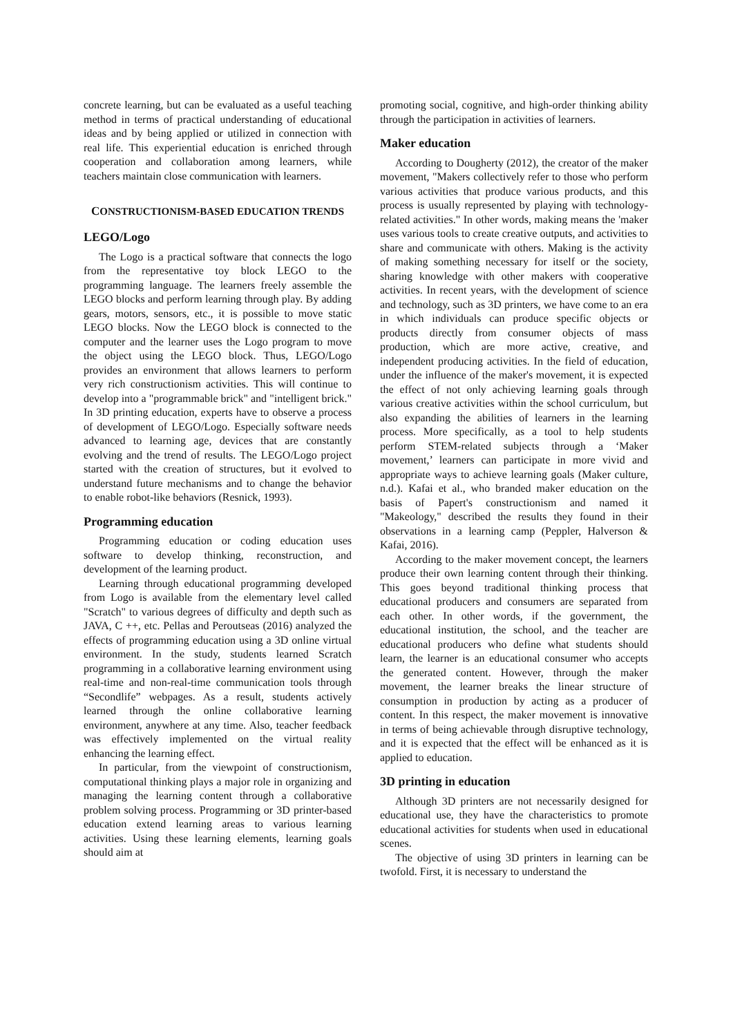concrete learning, but can be evaluated as a useful teaching method in terms of practical understanding of educational ideas and by being applied or utilized in connection with real life. This experiential education is enriched through cooperation and collaboration among learners, while teachers maintain close communication with learners.
CONSTRUCTIONISM-BASED EDUCATION TRENDS
LEGO/Logo
The Logo is a practical software that connects the logo from the representative toy block LEGO to the programming language. The learners freely assemble the LEGO blocks and perform learning through play. By adding gears, motors, sensors, etc., it is possible to move static LEGO blocks. Now the LEGO block is connected to the computer and the learner uses the Logo program to move the object using the LEGO block. Thus, LEGO/Logo provides an environment that allows learners to perform very rich constructionism activities. This will continue to develop into a "programmable brick" and "intelligent brick." In 3D printing education, experts have to observe a process of development of LEGO/Logo. Especially software needs advanced to learning age, devices that are constantly evolving and the trend of results. The LEGO/Logo project started with the creation of structures, but it evolved to understand future mechanisms and to change the behavior to enable robot-like behaviors (Resnick, 1993).
Programming education
Programming education or coding education uses software to develop thinking, reconstruction, and development of the learning product.
Learning through educational programming developed from Logo is available from the elementary level called "Scratch" to various degrees of difficulty and depth such as JAVA, C ++, etc. Pellas and Peroutseas (2016) analyzed the effects of programming education using a 3D online virtual environment. In the study, students learned Scratch programming in a collaborative learning environment using real-time and non-real-time communication tools through “Secondlife” webpages. As a result, students actively learned through the online collaborative learning environment, anywhere at any time. Also, teacher feedback was effectively implemented on the virtual reality enhancing the learning effect.
In particular, from the viewpoint of constructionism, computational thinking plays a major role in organizing and managing the learning content through a collaborative problem solving process. Programming or 3D printer-based education extend learning areas to various learning activities. Using these learning elements, learning goals should aim at
promoting social, cognitive, and high-order thinking ability through the participation in activities of learners.
Maker education
According to Dougherty (2012), the creator of the maker movement, "Makers collectively refer to those who perform various activities that produce various products, and this process is usually represented by playing with technology-related activities." In other words, making means the 'maker uses various tools to create creative outputs, and activities to share and communicate with others. Making is the activity of making something necessary for itself or the society, sharing knowledge with other makers with cooperative activities. In recent years, with the development of science and technology, such as 3D printers, we have come to an era in which individuals can produce specific objects or products directly from consumer objects of mass production, which are more active, creative, and independent producing activities. In the field of education, under the influence of the maker's movement, it is expected the effect of not only achieving learning goals through various creative activities within the school curriculum, but also expanding the abilities of learners in the learning process. More specifically, as a tool to help students perform STEM-related subjects through a ‘Maker movement,’ learners can participate in more vivid and appropriate ways to achieve learning goals (Maker culture, n.d.). Kafai et al., who branded maker education on the basis of Papert's constructionism and named it "Makeology," described the results they found in their observations in a learning camp (Peppler, Halverson & Kafai, 2016).
According to the maker movement concept, the learners produce their own learning content through their thinking. This goes beyond traditional thinking process that educational producers and consumers are separated from each other. In other words, if the government, the educational institution, the school, and the teacher are educational producers who define what students should learn, the learner is an educational consumer who accepts the generated content. However, through the maker movement, the learner breaks the linear structure of consumption in production by acting as a producer of content. In this respect, the maker movement is innovative in terms of being achievable through disruptive technology, and it is expected that the effect will be enhanced as it is applied to education.
3D printing in education
Although 3D printers are not necessarily designed for educational use, they have the characteristics to promote educational activities for students when used in educational scenes.
The objective of using 3D printers in learning can be twofold. First, it is necessary to understand the